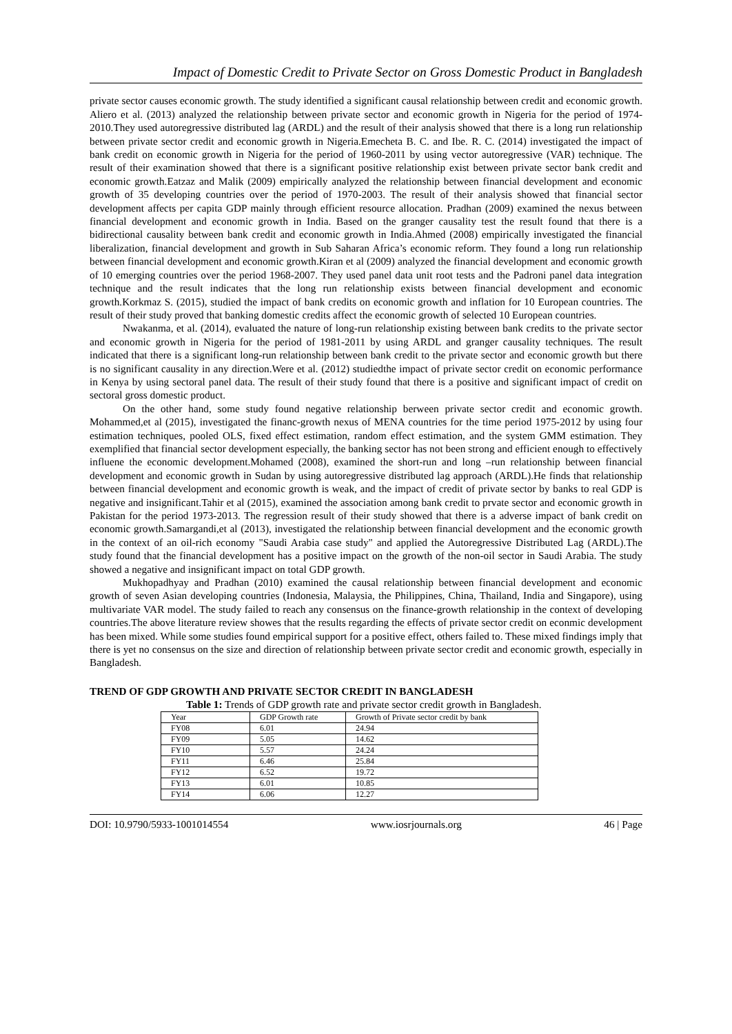Impact of Domestic Credit to Private Sector on Gross Domestic Product in Bangladesh
private sector causes economic growth. The study identified a significant causal relationship between credit and economic growth. Aliero et al. (2013) analyzed the relationship between private sector and economic growth in Nigeria for the period of 1974-2010.They used autoregressive distributed lag (ARDL) and the result of their analysis showed that there is a long run relationship between private sector credit and economic growth in Nigeria.Emecheta B. C. and Ibe. R. C. (2014) investigated the impact of bank credit on economic growth in Nigeria for the period of 1960-2011 by using vector autoregressive (VAR) technique. The result of their examination showed that there is a significant positive relationship exist between private sector bank credit and economic growth.Eatzaz and Malik (2009) empirically analyzed the relationship between financial development and economic growth of 35 developing countries over the period of 1970-2003. The result of their analysis showed that financial sector development affects per capita GDP mainly through efficient resource allocation. Pradhan (2009) examined the nexus between financial development and economic growth in India. Based on the granger causality test the result found that there is a bidirectional causality between bank credit and economic growth in India.Ahmed (2008) empirically investigated the financial liberalization, financial development and growth in Sub Saharan Africa’s economic reform. They found a long run relationship between financial development and economic growth.Kiran et al (2009) analyzed the financial development and economic growth of 10 emerging countries over the period 1968-2007. They used panel data unit root tests and the Padroni panel data integration technique and the result indicates that the long run relationship exists between financial development and economic growth.Korkmaz S. (2015), studied the impact of bank credits on economic growth and inflation for 10 European countries. The result of their study proved that banking domestic credits affect the economic growth of selected 10 European countries.
Nwakanma, et al. (2014), evaluated the nature of long-run relationship existing between bank credits to the private sector and economic growth in Nigeria for the period of 1981-2011 by using ARDL and granger causality techniques. The result indicated that there is a significant long-run relationship between bank credit to the private sector and economic growth but there is no significant causality in any direction.Were et al. (2012) studiedthe impact of private sector credit on economic performance in Kenya by using sectoral panel data. The result of their study found that there is a positive and significant impact of credit on sectoral gross domestic product.
On the other hand, some study found negative relationship berween private sector credit and economic growth. Mohammed,et al (2015), investigated the financ-growth nexus of MENA countries for the time period 1975-2012 by using four estimation techniques, pooled OLS, fixed effect estimation, random effect estimation, and the system GMM estimation. They exemplified that financial sector development especially, the banking sector has not been strong and efficient enough to effectively influene the economic development.Mohamed (2008), examined the short-run and long –run relationship between financial development and economic growth in Sudan by using autoregressive distributed lag approach (ARDL).He finds that relationship between financial development and economic growth is weak, and the impact of credit of private sector by banks to real GDP is negative and insignificant.Tahir et al (2015), examined the association among bank credit to prvate sector and economic growth in Pakistan for the period 1973-2013. The regression result of their study showed that there is a adverse impact of bank credit on economic growth.Samargandi,et al (2013), investigated the relationship between financial development and the economic growth in the context of an oil-rich economy "Saudi Arabia case study" and applied the Autoregressive Distributed Lag (ARDL).The study found that the financial development has a positive impact on the growth of the non-oil sector in Saudi Arabia. The study showed a negative and insignificant impact on total GDP growth.
Mukhopadhyay and Pradhan (2010) examined the causal relationship between financial development and economic growth of seven Asian developing countries (Indonesia, Malaysia, the Philippines, China, Thailand, India and Singapore), using multivariate VAR model. The study failed to reach any consensus on the finance-growth relationship in the context of developing countries.The above literature review showes that the results regarding the effects of private sector credit on econmic development has been mixed. While some studies found empirical support for a positive effect, others failed to. These mixed findings imply that there is yet no consensus on the size and direction of relationship between private sector credit and economic growth, especially in Bangladesh.
TREND OF GDP GROWTH AND PRIVATE SECTOR CREDIT IN BANGLADESH
Table 1: Trends of GDP growth rate and private sector credit growth in Bangladesh.
| Year | GDP Growth rate | Growth of Private sector credit by bank |
| --- | --- | --- |
| FY08 | 6.01 | 24.94 |
| FY09 | 5.05 | 14.62 |
| FY10 | 5.57 | 24.24 |
| FY11 | 6.46 | 25.84 |
| FY12 | 6.52 | 19.72 |
| FY13 | 6.01 | 10.85 |
| FY14 | 6.06 | 12.27 |
DOI: 10.9790/5933-1001014554 www.iosrjournals.org 46 | Page